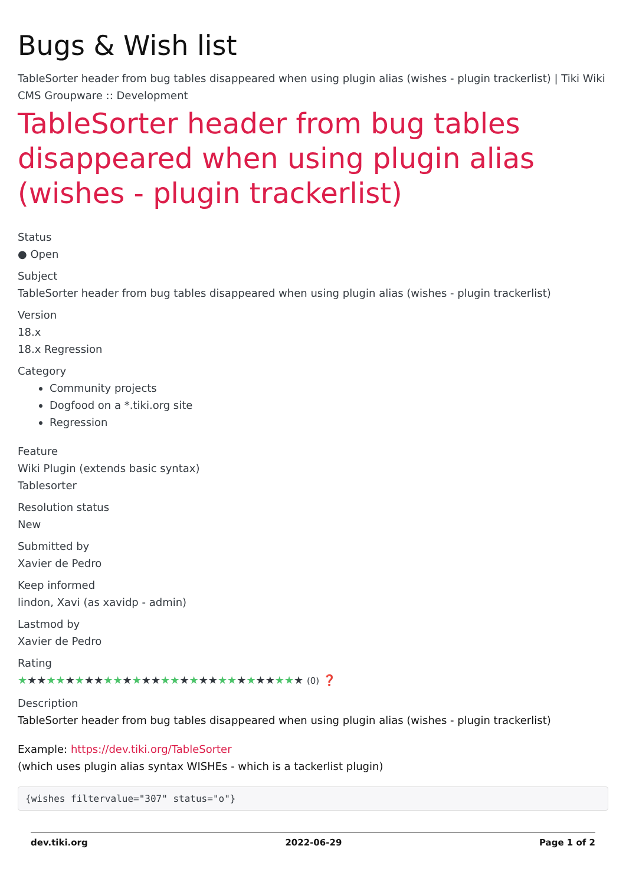Bugs & Wish list
TableSorter header from bug tables disappeared when using plugin alias (wishes - plugin trackerlist) | Tiki Wiki CMS Groupware :: Development
TableSorter header from bug tables disappeared when using plugin alias (wishes - plugin trackerlist)
Status
● Open
Subject
TableSorter header from bug tables disappeared when using plugin alias (wishes - plugin trackerlist)
Version
18.x
18.x Regression
Category
Community projects
Dogfood on a *.tiki.org site
Regression
Feature
Wiki Plugin (extends basic syntax)
Tablesorter
Resolution status
New
Submitted by
Xavier de Pedro
Keep informed
lindon, Xavi (as xavidp - admin)
Lastmod by
Xavier de Pedro
Rating
★★★★★★★★★★★★★★★★★★★★★★★★★★★★★★ (0) ❓
Description
TableSorter header from bug tables disappeared when using plugin alias (wishes - plugin trackerlist)
Example: https://dev.tiki.org/TableSorter
(which uses plugin alias syntax WISHEs - which is a tackerlist plugin)
{wishes filtervalue="307" status="o"}
dev.tiki.org 2022-06-29 Page 1 of 2